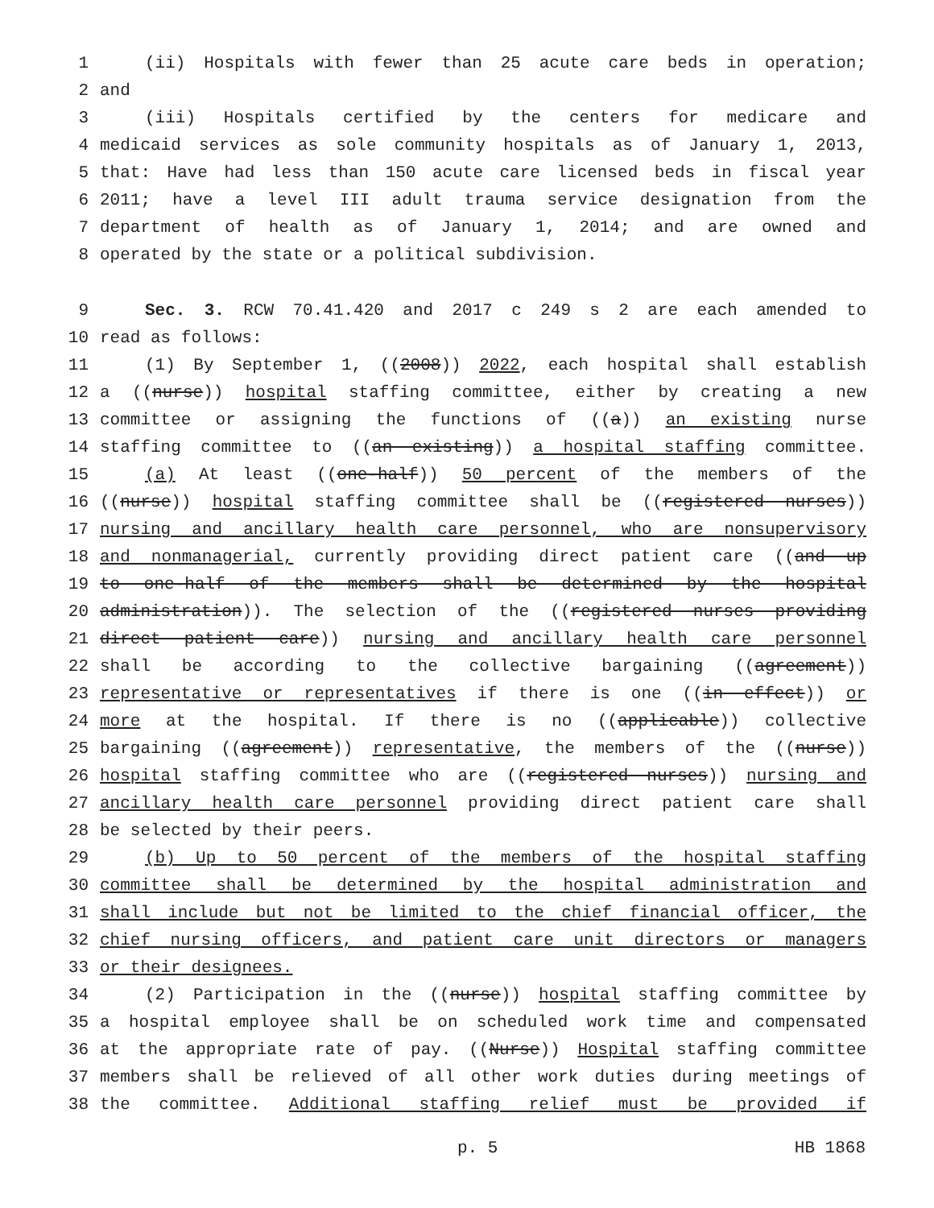1 (ii) Hospitals with fewer than 25 acute care beds in operation;
2 and
3 (iii) Hospitals certified by the centers for medicare and
4 medicaid services as sole community hospitals as of January 1, 2013,
5 that: Have had less than 150 acute care licensed beds in fiscal year
6 2011; have a level III adult trauma service designation from the
7 department of health as of January 1, 2014; and are owned and
8 operated by the state or a political subdivision.
9 Sec. 3. RCW 70.41.420 and 2017 c 249 s 2 are each amended to
10 read as follows:
11 (1) By September 1, ((2008)) 2022, each hospital shall establish
12 a ((nurse)) hospital staffing committee, either by creating a new
13 committee or assigning the functions of ((a)) an existing nurse
14 staffing committee to ((an existing)) a hospital staffing committee.
15 (a) At least ((one-half)) 50 percent of the members of the
16 ((nurse)) hospital staffing committee shall be ((registered nurses))
17 nursing and ancillary health care personnel, who are nonsupervisory
18 and nonmanagerial, currently providing direct patient care ((and up
19 to one-half of the members shall be determined by the hospital
20 administration)). The selection of the ((registered nurses providing
21 direct patient care)) nursing and ancillary health care personnel
22 shall be according to the collective bargaining ((agreement))
23 representative or representatives if there is one ((in effect)) or
24 more at the hospital. If there is no ((applicable)) collective
25 bargaining ((agreement)) representative, the members of the ((nurse))
26 hospital staffing committee who are ((registered nurses)) nursing and
27 ancillary health care personnel providing direct patient care shall
28 be selected by their peers.
29 (b) Up to 50 percent of the members of the hospital staffing
30 committee shall be determined by the hospital administration and
31 shall include but not be limited to the chief financial officer, the
32 chief nursing officers, and patient care unit directors or managers
33 or their designees.
34 (2) Participation in the ((nurse)) hospital staffing committee by
35 a hospital employee shall be on scheduled work time and compensated
36 at the appropriate rate of pay. ((Nurse)) Hospital staffing committee
37 members shall be relieved of all other work duties during meetings of
38 the committee. Additional staffing relief must be provided if
p. 5 HB 1868